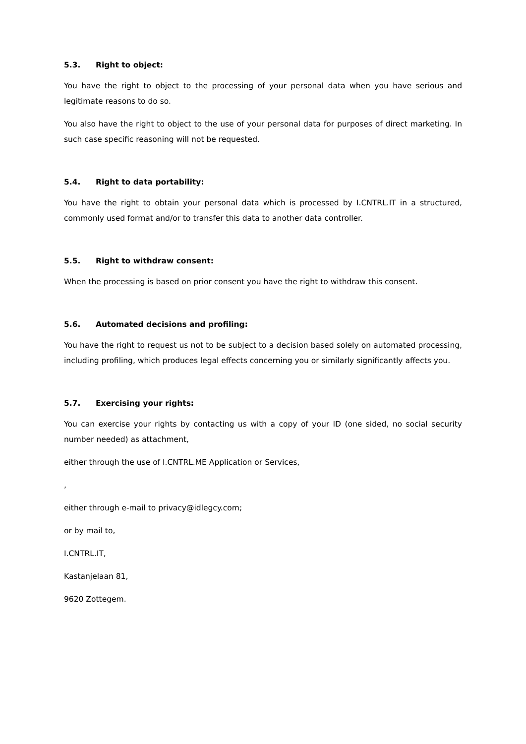5.3. Right to object:
You have the right to object to the processing of your personal data when you have serious and legitimate reasons to do so.
You also have the right to object to the use of your personal data for purposes of direct marketing. In such case specific reasoning will not be requested.
5.4. Right to data portability:
You have the right to obtain your personal data which is processed by I.CNTRL.IT in a structured, commonly used format and/or to transfer this data to another data controller.
5.5. Right to withdraw consent:
When the processing is based on prior consent you have the right to withdraw this consent.
5.6. Automated decisions and profiling:
You have the right to request us not to be subject to a decision based solely on automated processing, including profiling, which produces legal effects concerning you or similarly significantly affects you.
5.7. Exercising your rights:
You can exercise your rights by contacting us with a copy of your ID (one sided, no social security number needed) as attachment,
either through the use of I.CNTRL.ME Application or Services,
,
either through e-mail to privacy@idlegcy.com;
or by mail to,
I.CNTRL.IT,
Kastanjelaan 81,
9620 Zottegem.